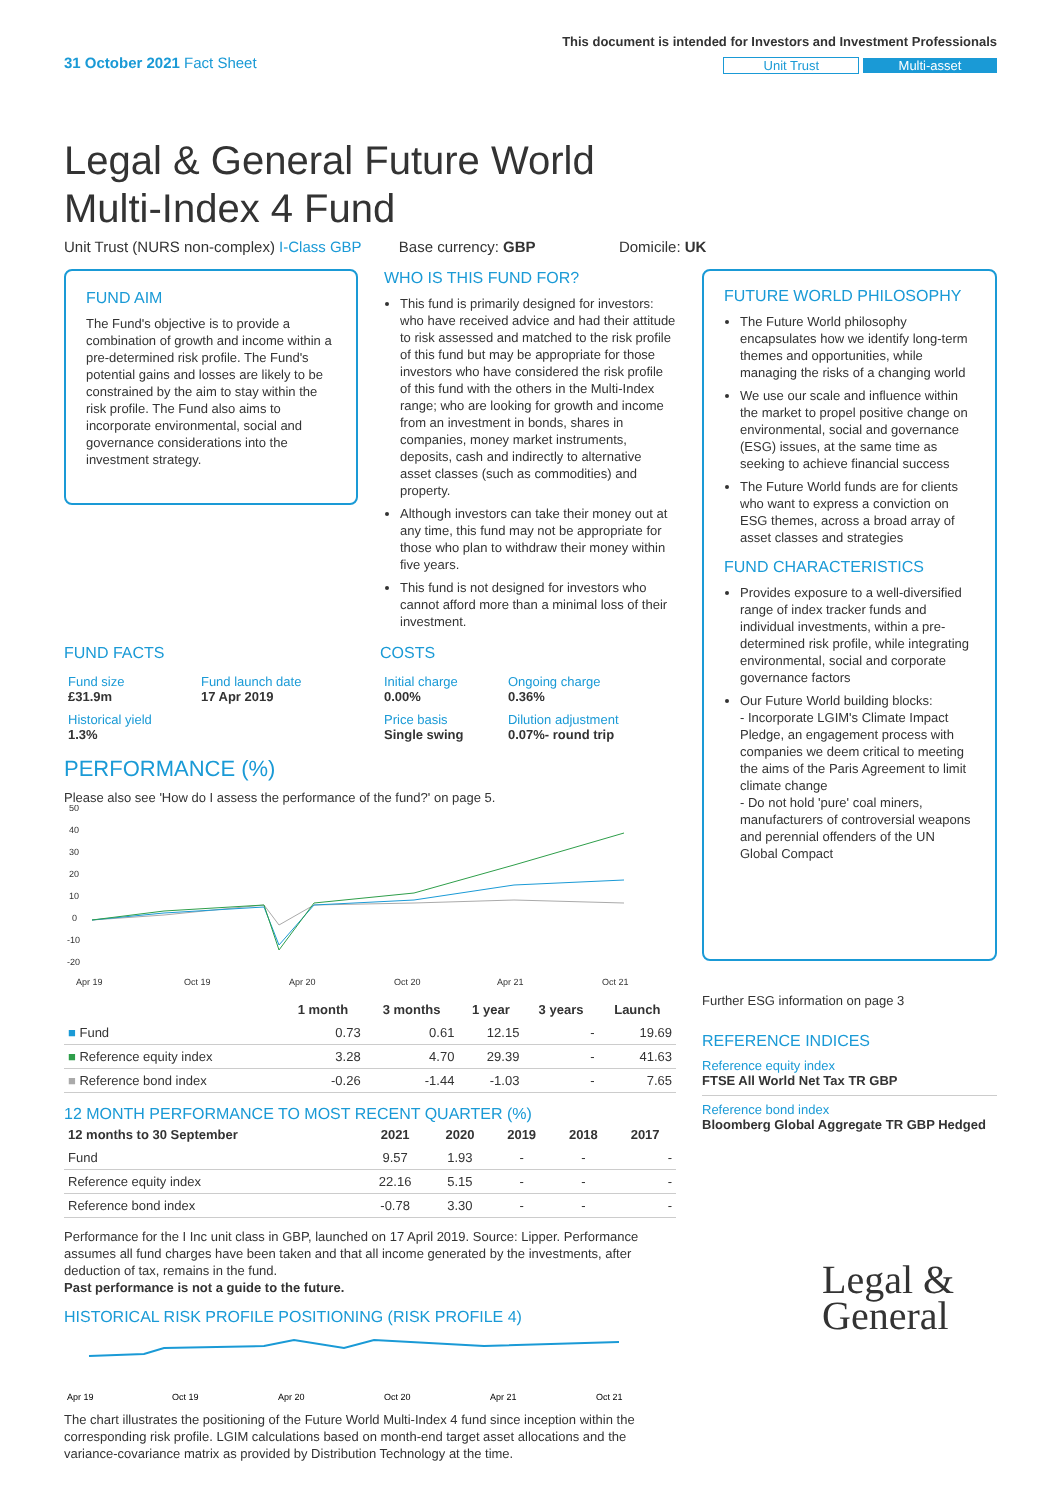31 October 2021 Fact Sheet
This document is intended for Investors and Investment Professionals
Unit Trust Multi-asset
Legal & General Future World
Multi-Index 4 Fund
Unit Trust (NURS non-complex) I-Class GBP Base currency: GBP Domicile: UK
FUND AIM
The Fund's objective is to provide a combination of growth and income within a pre-determined risk profile. The Fund's potential gains and losses are likely to be constrained by the aim to stay within the risk profile. The Fund also aims to incorporate environmental, social and governance considerations into the investment strategy.
WHO IS THIS FUND FOR?
This fund is primarily designed for investors: who have received advice and had their attitude to risk assessed and matched to the risk profile of this fund but may be appropriate for those investors who have considered the risk profile of this fund with the others in the Multi-Index range; who are looking for growth and income from an investment in bonds, shares in companies, money market instruments, deposits, cash and indirectly to alternative asset classes (such as commodities) and property.
Although investors can take their money out at any time, this fund may not be appropriate for those who plan to withdraw their money within five years.
This fund is not designed for investors who cannot afford more than a minimal loss of their investment.
FUND FACTS
| Fund size £31.9m | Fund launch date 17 Apr 2019 |
| Historical yield 1.3% | |
COSTS
| Initial charge 0.00% | Ongoing charge 0.36% |
| Price basis Single swing | Dilution adjustment 0.07%- round trip |
PERFORMANCE (%)
Please also see 'How do I assess the performance of the fund?' on page 5.
50
40
30
20
10
0
-10
-20
Apr 19
Oct 19
Apr 20
Oct 20
Apr 21
Oct 21
| | 1 month | 3 months | 1 year | 3 years | Launch |
| --- | --- | --- | --- | --- | --- |
| ■ Fund | 0.73 | 0.61 | 12.15 | - | 19.69 |
| ■ Reference equity index | 3.28 | 4.70 | 29.39 | - | 41.63 |
| ■ Reference bond index | -0.26 | -1.44 | -1.03 | - | 7.65 |
12 MONTH PERFORMANCE TO MOST RECENT QUARTER (%)
| 12 months to 30 September | 2021 | 2020 | 2019 | 2018 | 2017 |
| --- | --- | --- | --- | --- | --- |
| Fund | 9.57 | 1.93 | - | - | - |
| Reference equity index | 22.16 | 5.15 | - | - | - |
| Reference bond index | -0.78 | 3.30 | - | - | - |
Performance for the I Inc unit class in GBP, launched on 17 April 2019. Source: Lipper. Performance assumes all fund charges have been taken and that all income generated by the investments, after deduction of tax, remains in the fund.
Past performance is not a guide to the future.
HISTORICAL RISK PROFILE POSITIONING (RISK PROFILE 4)
Apr 19
Oct 19
Apr 20
Oct 20
Apr 21
Oct 21
The chart illustrates the positioning of the Future World Multi-Index 4 fund since inception within the corresponding risk profile. LGIM calculations based on month-end target asset allocations and the variance-covariance matrix as provided by Distribution Technology at the time.
FUTURE WORLD PHILOSOPHY
The Future World philosophy encapsulates how we identify long-term themes and opportunities, while managing the risks of a changing world
We use our scale and influence within the market to propel positive change on environmental, social and governance (ESG) issues, at the same time as seeking to achieve financial success
The Future World funds are for clients who want to express a conviction on ESG themes, across a broad array of asset classes and strategies
FUND CHARACTERISTICS
Provides exposure to a well-diversified range of index tracker funds and individual investments, within a pre-determined risk profile, while integrating environmental, social and corporate governance factors
Our Future World building blocks:
- Incorporate LGIM's Climate Impact Pledge, an engagement process with companies we deem critical to meeting the aims of the Paris Agreement to limit climate change
- Do not hold 'pure' coal miners, manufacturers of controversial weapons and perennial offenders of the UN Global Compact
Further ESG information on page 3
REFERENCE INDICES
Reference equity index
FTSE All World Net Tax TR GBP
Reference bond index
Bloomberg Global Aggregate TR GBP Hedged
Legal &
General